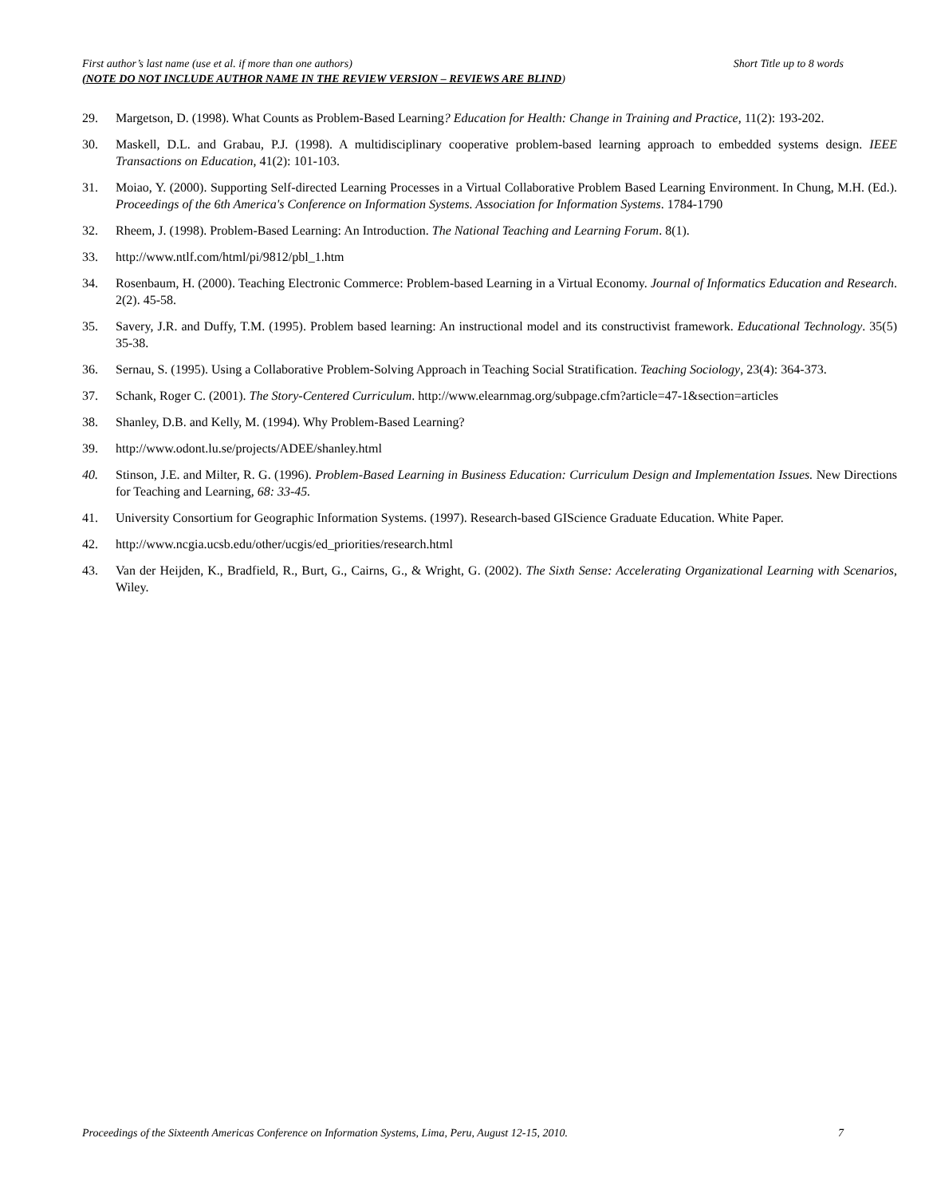Short Title up to 8 words First author’s last name (use et al. if more than one authors)
(NOTE DO NOT INCLUDE AUTHOR NAME IN THE REVIEW VERSION – REVIEWS ARE BLIND)
29. Margetson, D. (1998). What Counts as Problem-Based Learning? Education for Health: Change in Training and Practice, 11(2): 193-202.
30. Maskell, D.L. and Grabau, P.J. (1998). A multidisciplinary cooperative problem-based learning approach to embedded systems design. IEEE Transactions on Education, 41(2): 101-103.
31. Moiao, Y. (2000). Supporting Self-directed Learning Processes in a Virtual Collaborative Problem Based Learning Environment. In Chung, M.H. (Ed.). Proceedings of the 6th America's Conference on Information Systems. Association for Information Systems. 1784-1790
32. Rheem, J. (1998). Problem-Based Learning: An Introduction. The National Teaching and Learning Forum. 8(1).
33. http://www.ntlf.com/html/pi/9812/pbl_1.htm
34. Rosenbaum, H. (2000). Teaching Electronic Commerce: Problem-based Learning in a Virtual Economy. Journal of Informatics Education and Research. 2(2). 45-58.
35. Savery, J.R. and Duffy, T.M. (1995). Problem based learning: An instructional model and its constructivist framework. Educational Technology. 35(5) 35-38.
36. Sernau, S. (1995). Using a Collaborative Problem-Solving Approach in Teaching Social Stratification. Teaching Sociology, 23(4): 364-373.
37. Schank, Roger C. (2001). The Story-Centered Curriculum. http://www.elearnmag.org/subpage.cfm?article=47-1&section=articles
38. Shanley, D.B. and Kelly, M. (1994). Why Problem-Based Learning?
39. http://www.odont.lu.se/projects/ADEE/shanley.html
40. Stinson, J.E. and Milter, R. G. (1996). Problem-Based Learning in Business Education: Curriculum Design and Implementation Issues. New Directions for Teaching and Learning, 68: 33-45.
41. University Consortium for Geographic Information Systems. (1997). Research-based GIScience Graduate Education. White Paper.
42. http://www.ncgia.ucsb.edu/other/ucgis/ed_priorities/research.html
43. Van der Heijden, K., Bradfield, R., Burt, G., Cairns, G., & Wright, G. (2002). The Sixth Sense: Accelerating Organizational Learning with Scenarios, Wiley.
7 Proceedings of the Sixteenth Americas Conference on Information Systems, Lima, Peru, August 12-15, 2010.